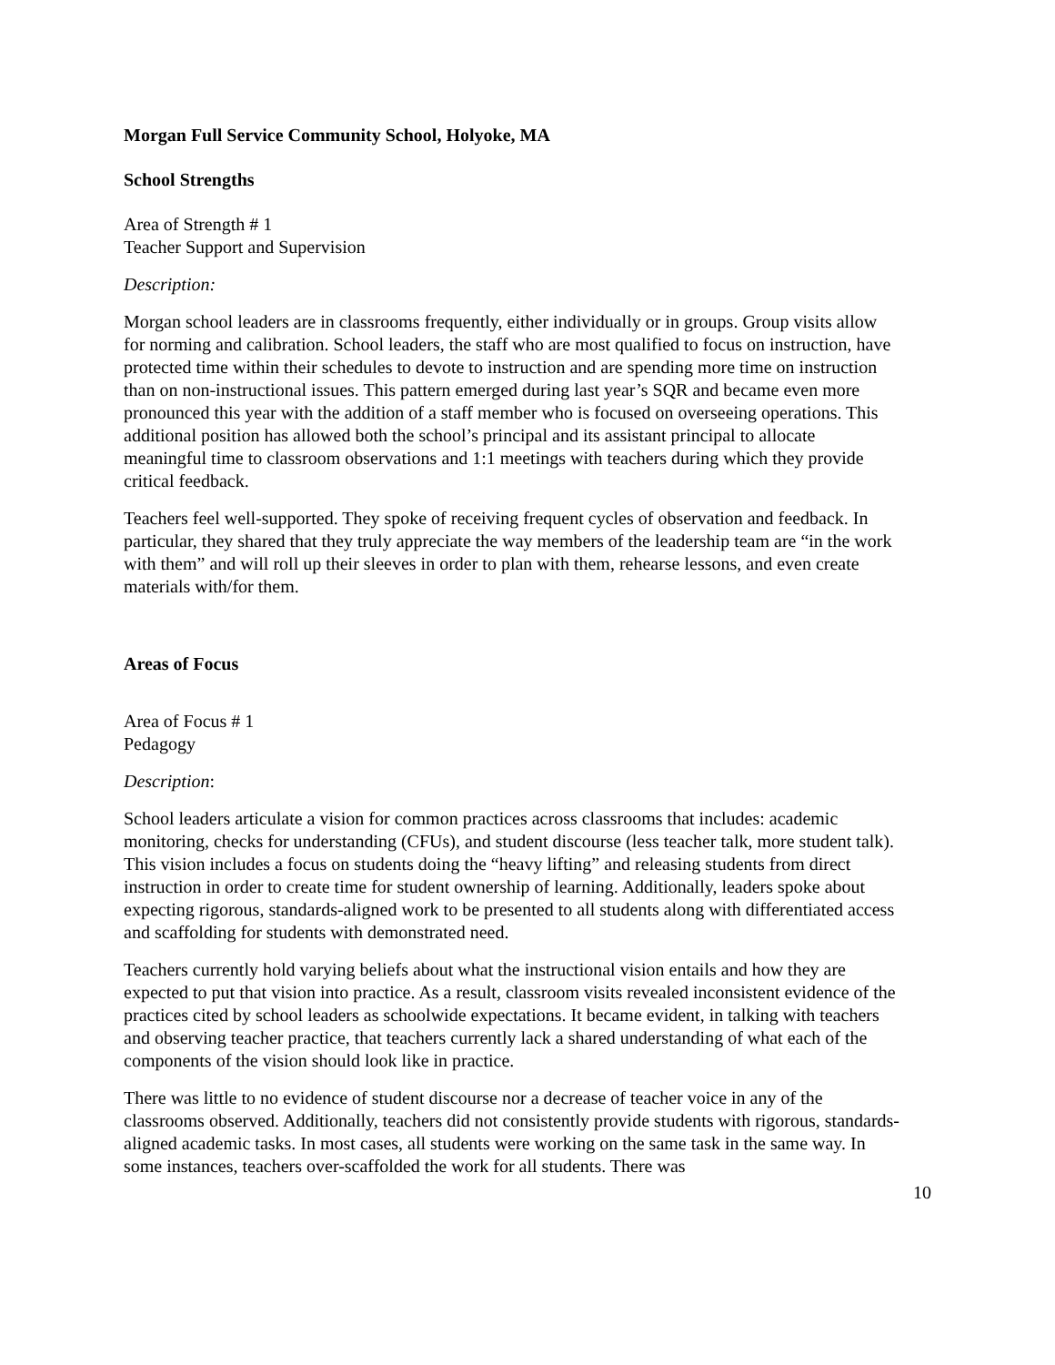Morgan Full Service Community School, Holyoke, MA
School Strengths
Area of Strength # 1
Teacher Support and Supervision
Description:
Morgan school leaders are in classrooms frequently, either individually or in groups. Group visits allow for norming and calibration. School leaders, the staff who are most qualified to focus on instruction, have protected time within their schedules to devote to instruction and are spending more time on instruction than on non-instructional issues. This pattern emerged during last year’s SQR and became even more pronounced this year with the addition of a staff member who is focused on overseeing operations. This additional position has allowed both the school’s principal and its assistant principal to allocate meaningful time to classroom observations and 1:1 meetings with teachers during which they provide critical feedback.
Teachers feel well-supported. They spoke of receiving frequent cycles of observation and feedback. In particular, they shared that they truly appreciate the way members of the leadership team are “in the work with them” and will roll up their sleeves in order to plan with them, rehearse lessons, and even create materials with/for them.
Areas of Focus
Area of Focus # 1
Pedagogy
Description:
School leaders articulate a vision for common practices across classrooms that includes: academic monitoring, checks for understanding (CFUs), and student discourse (less teacher talk, more student talk). This vision includes a focus on students doing the “heavy lifting” and releasing students from direct instruction in order to create time for student ownership of learning. Additionally, leaders spoke about expecting rigorous, standards-aligned work to be presented to all students along with differentiated access and scaffolding for students with demonstrated need.
Teachers currently hold varying beliefs about what the instructional vision entails and how they are expected to put that vision into practice. As a result, classroom visits revealed inconsistent evidence of the practices cited by school leaders as schoolwide expectations. It became evident, in talking with teachers and observing teacher practice, that teachers currently lack a shared understanding of what each of the components of the vision should look like in practice.
There was little to no evidence of student discourse nor a decrease of teacher voice in any of the classrooms observed. Additionally, teachers did not consistently provide students with rigorous, standards-aligned academic tasks. In most cases, all students were working on the same task in the same way. In some instances, teachers over-scaffolded the work for all students. There was
10